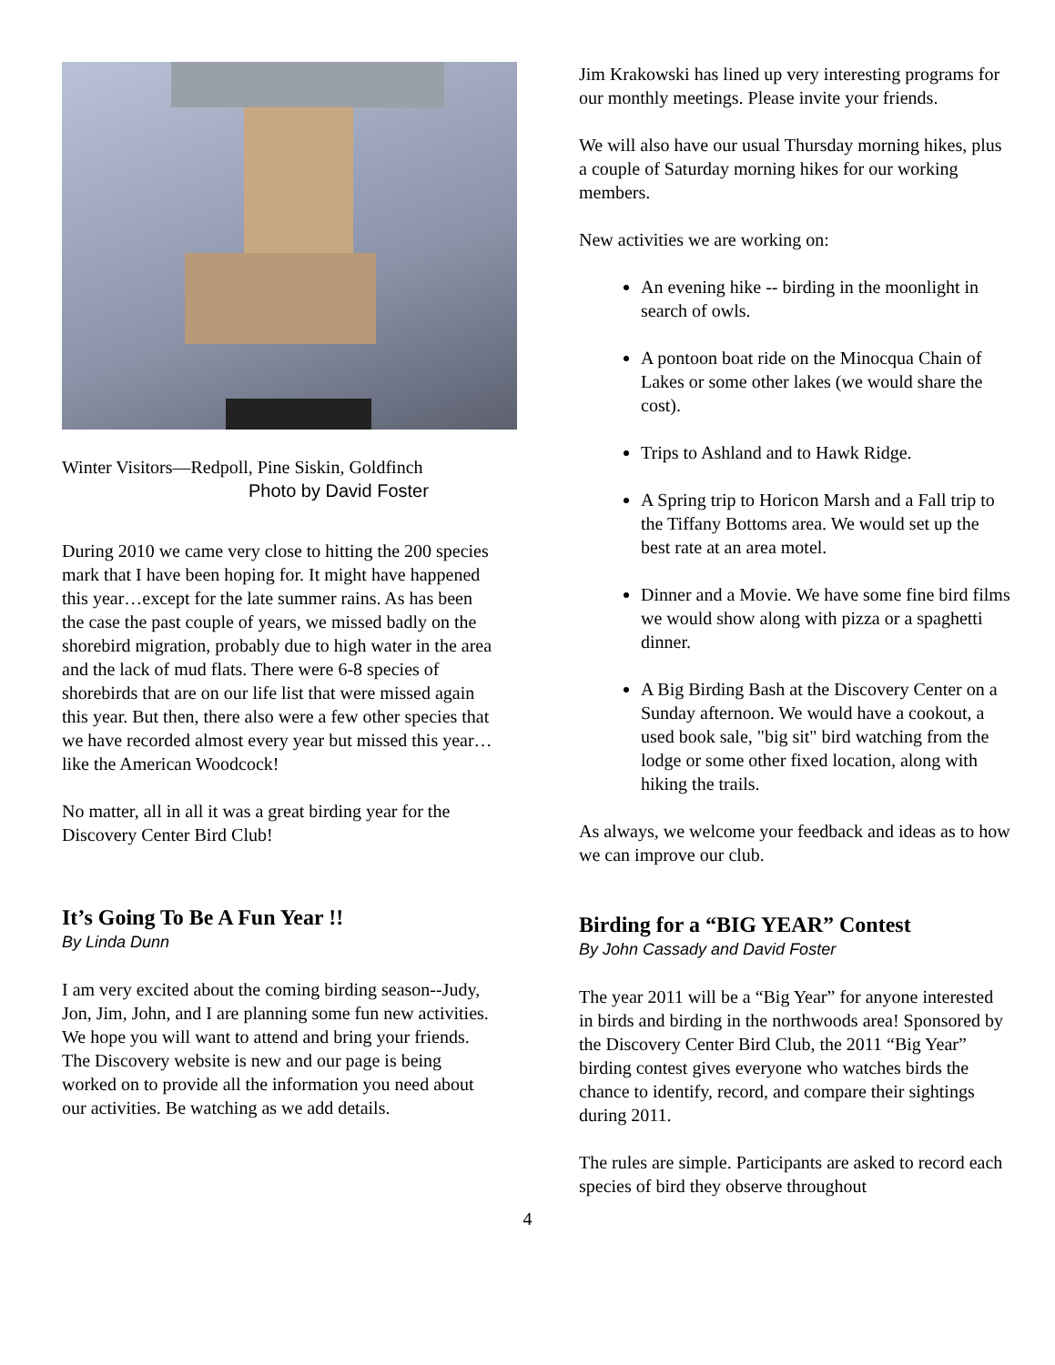Winter Visitors—Redpoll, Pine Siskin, Goldfinch
Photo by David Foster
During 2010 we came very close to hitting the 200 species mark that I have been hoping for. It might have happened this year…except for the late summer rains. As has been the case the past couple of years, we missed badly on the shorebird migration, probably due to high water in the area and the lack of mud flats. There were 6-8 species of shorebirds that are on our life list that were missed again this year. But then, there also were a few other species that we have recorded almost every year but missed this year…like the American Woodcock!
No matter, all in all it was a great birding year for the Discovery Center Bird Club!
It’s Going To Be A Fun Year !!
By Linda Dunn
I am very excited about the coming birding season--Judy, Jon, Jim, John, and I are planning some fun new activities. We hope you will want to attend and bring your friends. The Discovery website is new and our page is being worked on to provide all the information you need about our activities. Be watching as we add details.
Jim Krakowski has lined up very interesting programs for our monthly meetings. Please invite your friends.
We will also have our usual Thursday morning hikes, plus a couple of Saturday morning hikes for our working members.
New activities we are working on:
An evening hike -- birding in the moonlight in search of owls.
A pontoon boat ride on the Minocqua Chain of Lakes or some other lakes (we would share the cost).
Trips to Ashland and to Hawk Ridge.
A Spring trip to Horicon Marsh and a Fall trip to the Tiffany Bottoms area. We would set up the best rate at an area motel.
Dinner and a Movie. We have some fine bird films we would show along with pizza or a spaghetti dinner.
A Big Birding Bash at the Discovery Center on a Sunday afternoon. We would have a cookout, a used book sale, "big sit" bird watching from the lodge or some other fixed location, along with hiking the trails.
As always, we welcome your feedback and ideas as to how we can improve our club.
Birding for a “BIG YEAR” Contest
By John Cassady and David Foster
The year 2011 will be a “Big Year” for anyone interested in birds and birding in the northwoods area! Sponsored by the Discovery Center Bird Club, the 2011 “Big Year” birding contest gives everyone who watches birds the chance to identify, record, and compare their sightings during 2011.
The rules are simple. Participants are asked to record each species of bird they observe throughout
4